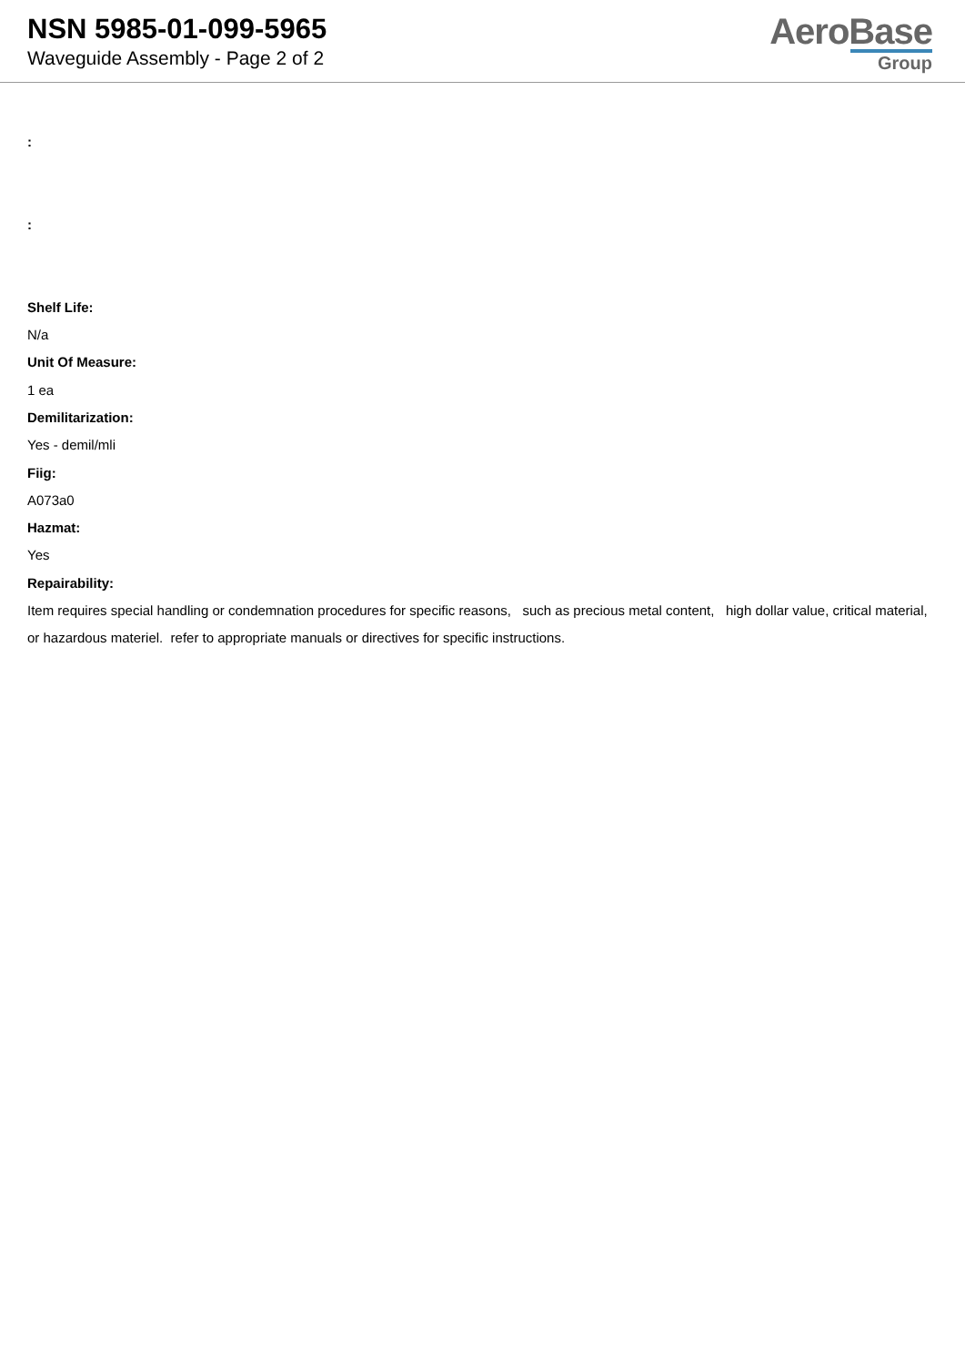NSN 5985-01-099-5965
Waveguide Assembly - Page 2 of 2
AeroBase
Group
:
:
Shelf Life:
N/a
Unit Of Measure:
1 ea
Demilitarization:
Yes - demil/mli
Fiig:
A073a0
Hazmat:
Yes
Repairability:
Item requires special handling or condemnation procedures for specific reasons, such as precious metal content, high dollar value, critical material, or hazardous materiel. refer to appropriate manuals or directives for specific instructions.